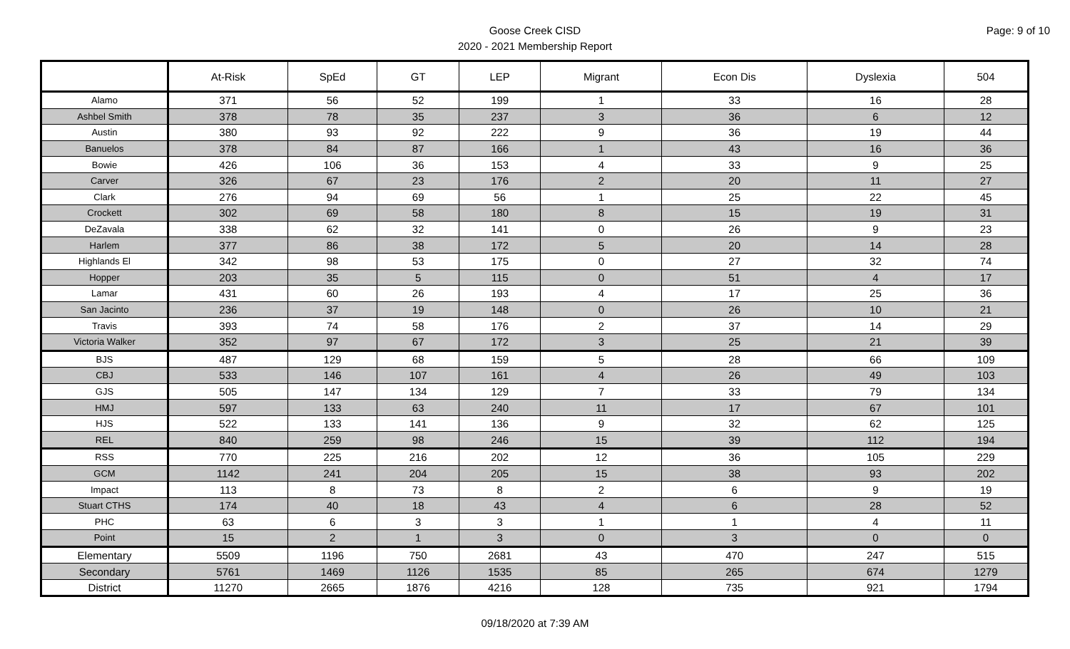Page: 9 of 10
Goose Creek CISD
2020 - 2021 Membership Report
| | At-Risk | SpEd | GT | LEP | Migrant | Econ Dis | Dyslexia | 504 |
| --- | --- | --- | --- | --- | --- | --- | --- | --- |
| Alamo | 371 | 56 | 52 | 199 | 1 | 33 | 16 | 28 |
| Ashbel Smith | 378 | 78 | 35 | 237 | 3 | 36 | 6 | 12 |
| Austin | 380 | 93 | 92 | 222 | 9 | 36 | 19 | 44 |
| Banuelos | 378 | 84 | 87 | 166 | 1 | 43 | 16 | 36 |
| Bowie | 426 | 106 | 36 | 153 | 4 | 33 | 9 | 25 |
| Carver | 326 | 67 | 23 | 176 | 2 | 20 | 11 | 27 |
| Clark | 276 | 94 | 69 | 56 | 1 | 25 | 22 | 45 |
| Crockett | 302 | 69 | 58 | 180 | 8 | 15 | 19 | 31 |
| DeZavala | 338 | 62 | 32 | 141 | 0 | 26 | 9 | 23 |
| Harlem | 377 | 86 | 38 | 172 | 5 | 20 | 14 | 28 |
| Highlands El | 342 | 98 | 53 | 175 | 0 | 27 | 32 | 74 |
| Hopper | 203 | 35 | 5 | 115 | 0 | 51 | 4 | 17 |
| Lamar | 431 | 60 | 26 | 193 | 4 | 17 | 25 | 36 |
| San Jacinto | 236 | 37 | 19 | 148 | 0 | 26 | 10 | 21 |
| Travis | 393 | 74 | 58 | 176 | 2 | 37 | 14 | 29 |
| Victoria Walker | 352 | 97 | 67 | 172 | 3 | 25 | 21 | 39 |
| BJS | 487 | 129 | 68 | 159 | 5 | 28 | 66 | 109 |
| CBJ | 533 | 146 | 107 | 161 | 4 | 26 | 49 | 103 |
| GJS | 505 | 147 | 134 | 129 | 7 | 33 | 79 | 134 |
| HMJ | 597 | 133 | 63 | 240 | 11 | 17 | 67 | 101 |
| HJS | 522 | 133 | 141 | 136 | 9 | 32 | 62 | 125 |
| REL | 840 | 259 | 98 | 246 | 15 | 39 | 112 | 194 |
| RSS | 770 | 225 | 216 | 202 | 12 | 36 | 105 | 229 |
| GCM | 1142 | 241 | 204 | 205 | 15 | 38 | 93 | 202 |
| Impact | 113 | 8 | 73 | 8 | 2 | 6 | 9 | 19 |
| Stuart CTHS | 174 | 40 | 18 | 43 | 4 | 6 | 28 | 52 |
| PHC | 63 | 6 | 3 | 3 | 1 | 1 | 4 | 11 |
| Point | 15 | 2 | 1 | 3 | 0 | 3 | 0 | 0 |
| Elementary | 5509 | 1196 | 750 | 2681 | 43 | 470 | 247 | 515 |
| Secondary | 5761 | 1469 | 1126 | 1535 | 85 | 265 | 674 | 1279 |
| District | 11270 | 2665 | 1876 | 4216 | 128 | 735 | 921 | 1794 |
09/18/2020 at 7:39 AM